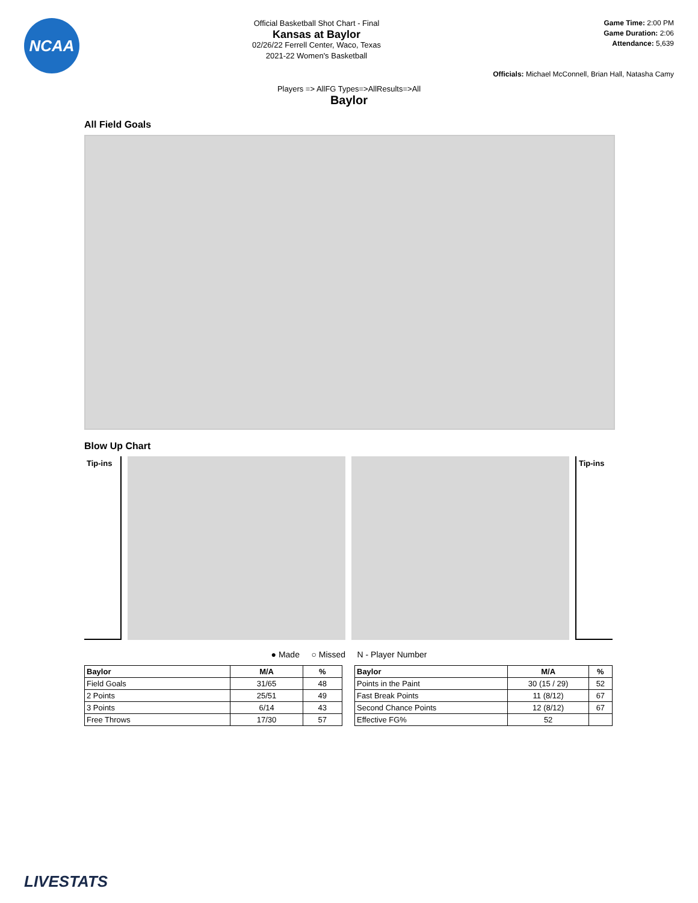NCAA
Official Basketball Shot Chart - Final
Kansas at Baylor
02/26/22 Ferrell Center, Waco, Texas
2021-22 Women's Basketball
Game Time: 2:00 PM
Game Duration: 2:06
Attendance: 5,639
Officials: Michael McConnell, Brian Hall, Natasha Camy
Players => AllFG Types=>AllResults=>All
Baylor
All Field Goals
Blow Up Chart
Tip-ins Tip-ins
● Made ○ Missed N - Player Number
| Baylor | M/A | % |
| --- | --- | --- |
| Field Goals | 31/65 | 48 |
| 2 Points | 25/51 | 49 |
| 3 Points | 6/14 | 43 |
| Free Throws | 17/30 | 57 |
| Baylor | M/A | % |
| --- | --- | --- |
| Points in the Paint | 30 (15 / 29) | 52 |
| Fast Break Points | 11 (8/12) | 67 |
| Second Chance Points | 12 (8/12) | 67 |
| Effective FG% | 52 | |
LIVESTATS